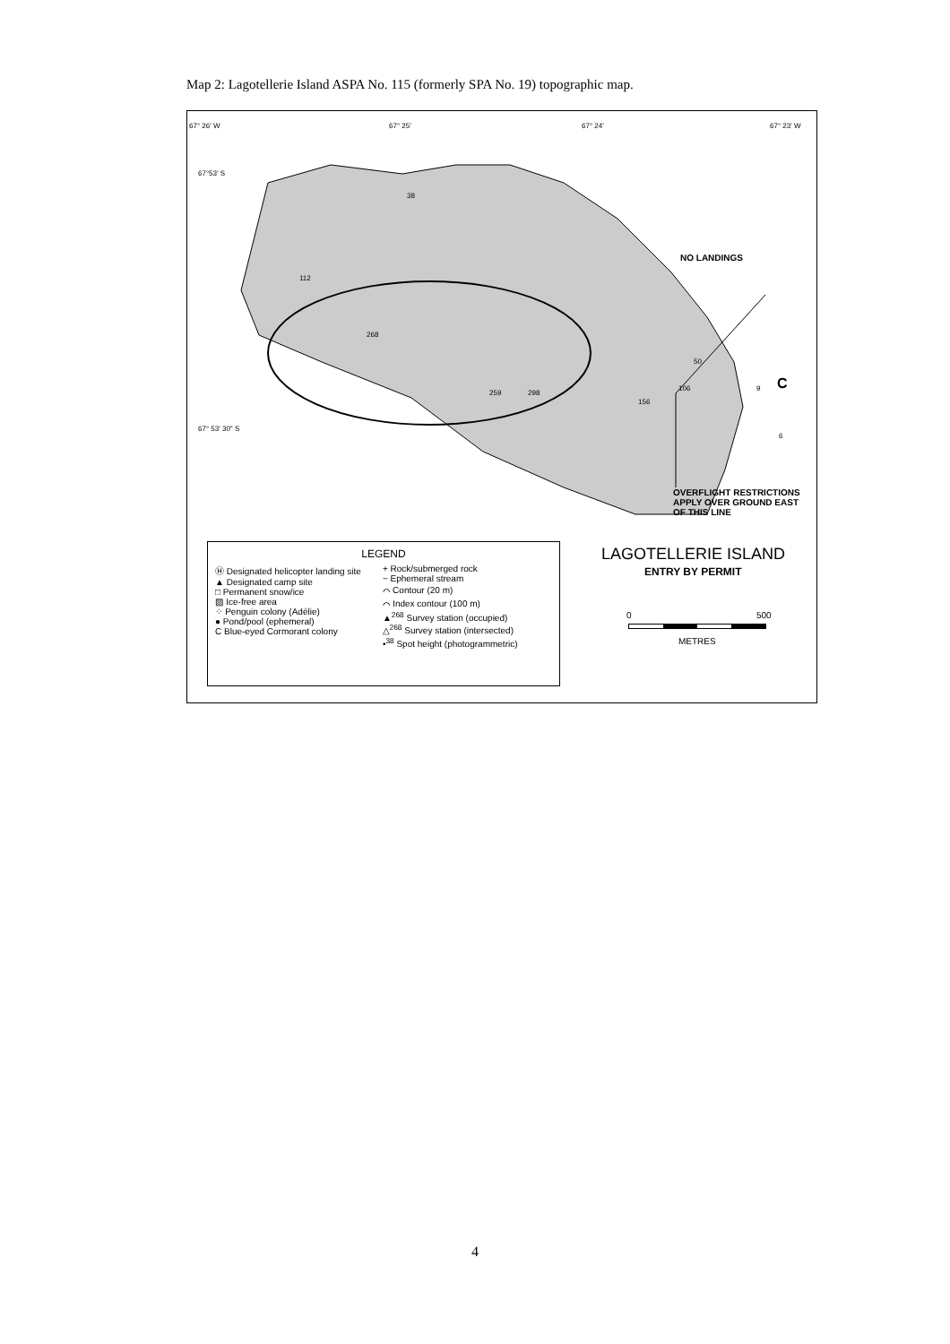Map 2: Lagotellerie Island ASPA No. 115 (formerly SPA No. 19) topographic map.
67° 26' W 67° 25' 67° 24' 67° 23' W
67°53' S
67° 53' 30" S
38
112
268
259 298
156
106
50
9 C
6
NO LANDINGS
OVERFLIGHT RESTRICTIONS
APPLY OVER GROUND EAST
OF THIS LINE
LAGOTELLERIE ISLAND
ENTRY BY PERMIT
0 500
METRES
LEGEND
Ⓗ Designated helicopter landing site
▲ Designated camp site
□ Permanent snow/ice
▨ Ice-free area
⁘ Penguin colony (Adélie)
● Pond/pool (ephemeral)
C Blue-eyed Cormorant colony
+ Rock/submerged rock
~ Ephemeral stream
⌒ Contour (20 m)
⌒ Index contour (100 m)
▲<sup>268</sup> Survey station (occupied)
△<sup>268</sup> Survey station (intersected)
•<sup>38</sup> Spot height (photogrammetric)
4